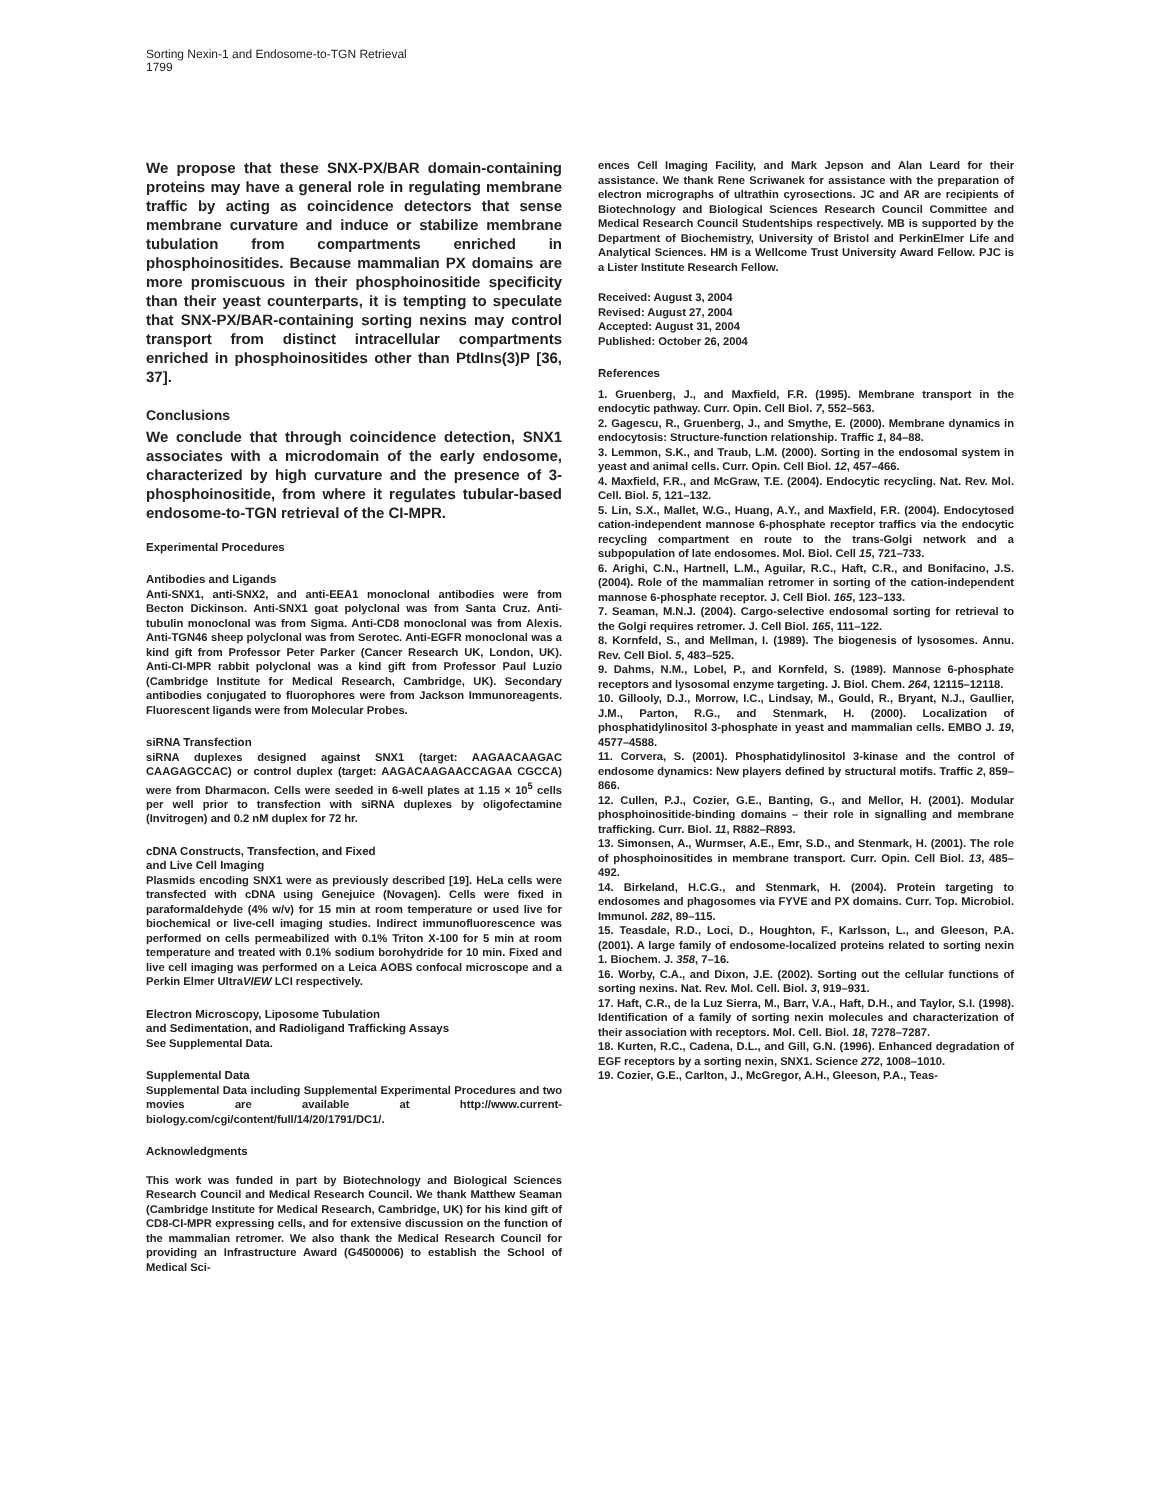Sorting Nexin-1 and Endosome-to-TGN Retrieval
1799
We propose that these SNX-PX/BAR domain-containing proteins may have a general role in regulating membrane traffic by acting as coincidence detectors that sense membrane curvature and induce or stabilize membrane tubulation from compartments enriched in phosphoinositides. Because mammalian PX domains are more promiscuous in their phosphoinositide specificity than their yeast counterparts, it is tempting to speculate that SNX-PX/BAR-containing sorting nexins may control transport from distinct intracellular compartments enriched in phosphoinositides other than PtdIns(3)P [36, 37].
Conclusions
We conclude that through coincidence detection, SNX1 associates with a microdomain of the early endosome, characterized by high curvature and the presence of 3-phosphoinositide, from where it regulates tubular-based endosome-to-TGN retrieval of the CI-MPR.
Experimental Procedures
Antibodies and Ligands
Anti-SNX1, anti-SNX2, and anti-EEA1 monoclonal antibodies were from Becton Dickinson. Anti-SNX1 goat polyclonal was from Santa Cruz. Anti-tubulin monoclonal was from Sigma. Anti-CD8 monoclonal was from Alexis. Anti-TGN46 sheep polyclonal was from Serotec. Anti-EGFR monoclonal was a kind gift from Professor Peter Parker (Cancer Research UK, London, UK). Anti-CI-MPR rabbit polyclonal was a kind gift from Professor Paul Luzio (Cambridge Institute for Medical Research, Cambridge, UK). Secondary antibodies conjugated to fluorophores were from Jackson Immunoreagents. Fluorescent ligands were from Molecular Probes.
siRNA Transfection
siRNA duplexes designed against SNX1 (target: AAGAACAAGAC CAAGAGCCAC) or control duplex (target: AAGACAAGAACCAGAA CGCCA) were from Dharmacon. Cells were seeded in 6-well plates at 1.15 × 10<sup>5</sup> cells per well prior to transfection with siRNA duplexes by oligofectamine (Invitrogen) and 0.2 nM duplex for 72 hr.
cDNA Constructs, Transfection, and Fixed
and Live Cell Imaging
Plasmids encoding SNX1 were as previously described [19]. HeLa cells were transfected with cDNA using Genejuice (Novagen). Cells were fixed in paraformaldehyde (4% w/v) for 15 min at room temperature or used live for biochemical or live-cell imaging studies. Indirect immunofluorescence was performed on cells permeabilized with 0.1% Triton X-100 for 5 min at room temperature and treated with 0.1% sodium borohydride for 10 min. Fixed and live cell imaging was performed on a Leica AOBS confocal microscope and a Perkin Elmer UltraVIEW LCI respectively.
Electron Microscopy, Liposome Tubulation
and Sedimentation, and Radioligand Trafficking Assays
See Supplemental Data.
Supplemental Data
Supplemental Data including Supplemental Experimental Procedures and two movies are available at http://www.current-biology.com/cgi/content/full/14/20/1791/DC1/.
Acknowledgments
This work was funded in part by Biotechnology and Biological Sciences Research Council and Medical Research Council. We thank Matthew Seaman (Cambridge Institute for Medical Research, Cambridge, UK) for his kind gift of CD8-CI-MPR expressing cells, and for extensive discussion on the function of the mammalian retromer. We also thank the Medical Research Council for providing an Infrastructure Award (G4500006) to establish the School of Medical Sci-
ences Cell Imaging Facility, and Mark Jepson and Alan Leard for their assistance. We thank Rene Scriwanek for assistance with the preparation of electron micrographs of ultrathin cyrosections. JC and AR are recipients of Biotechnology and Biological Sciences Research Council Committee and Medical Research Council Studentships respectively. MB is supported by the Department of Biochemistry, University of Bristol and PerkinElmer Life and Analytical Sciences. HM is a Wellcome Trust University Award Fellow. PJC is a Lister Institute Research Fellow.
Received: August 3, 2004
Revised: August 27, 2004
Accepted: August 31, 2004
Published: October 26, 2004
References
1. Gruenberg, J., and Maxfield, F.R. (1995). Membrane transport in the endocytic pathway. Curr. Opin. Cell Biol. 7, 552–563.
2. Gagescu, R., Gruenberg, J., and Smythe, E. (2000). Membrane dynamics in endocytosis: Structure-function relationship. Traffic 1, 84–88.
3. Lemmon, S.K., and Traub, L.M. (2000). Sorting in the endosomal system in yeast and animal cells. Curr. Opin. Cell Biol. 12, 457–466.
4. Maxfield, F.R., and McGraw, T.E. (2004). Endocytic recycling. Nat. Rev. Mol. Cell. Biol. 5, 121–132.
5. Lin, S.X., Mallet, W.G., Huang, A.Y., and Maxfield, F.R. (2004). Endocytosed cation-independent mannose 6-phosphate receptor traffics via the endocytic recycling compartment en route to the trans-Golgi network and a subpopulation of late endosomes. Mol. Biol. Cell 15, 721–733.
6. Arighi, C.N., Hartnell, L.M., Aguilar, R.C., Haft, C.R., and Bonifacino, J.S. (2004). Role of the mammalian retromer in sorting of the cation-independent mannose 6-phosphate receptor. J. Cell Biol. 165, 123–133.
7. Seaman, M.N.J. (2004). Cargo-selective endosomal sorting for retrieval to the Golgi requires retromer. J. Cell Biol. 165, 111–122.
8. Kornfeld, S., and Mellman, I. (1989). The biogenesis of lysosomes. Annu. Rev. Cell Biol. 5, 483–525.
9. Dahms, N.M., Lobel, P., and Kornfeld, S. (1989). Mannose 6-phosphate receptors and lysosomal enzyme targeting. J. Biol. Chem. 264, 12115–12118.
10. Gillooly, D.J., Morrow, I.C., Lindsay, M., Gould, R., Bryant, N.J., Gaullier, J.M., Parton, R.G., and Stenmark, H. (2000). Localization of phosphatidylinositol 3-phosphate in yeast and mammalian cells. EMBO J. 19, 4577–4588.
11. Corvera, S. (2001). Phosphatidylinositol 3-kinase and the control of endosome dynamics: New players defined by structural motifs. Traffic 2, 859–866.
12. Cullen, P.J., Cozier, G.E., Banting, G., and Mellor, H. (2001). Modular phosphoinositide-binding domains – their role in signalling and membrane trafficking. Curr. Biol. 11, R882–R893.
13. Simonsen, A., Wurmser, A.E., Emr, S.D., and Stenmark, H. (2001). The role of phosphoinositides in membrane transport. Curr. Opin. Cell Biol. 13, 485–492.
14. Birkeland, H.C.G., and Stenmark, H. (2004). Protein targeting to endosomes and phagosomes via FYVE and PX domains. Curr. Top. Microbiol. Immunol. 282, 89–115.
15. Teasdale, R.D., Loci, D., Houghton, F., Karlsson, L., and Gleeson, P.A. (2001). A large family of endosome-localized proteins related to sorting nexin 1. Biochem. J. 358, 7–16.
16. Worby, C.A., and Dixon, J.E. (2002). Sorting out the cellular functions of sorting nexins. Nat. Rev. Mol. Cell. Biol. 3, 919–931.
17. Haft, C.R., de la Luz Sierra, M., Barr, V.A., Haft, D.H., and Taylor, S.I. (1998). Identification of a family of sorting nexin molecules and characterization of their association with receptors. Mol. Cell. Biol. 18, 7278–7287.
18. Kurten, R.C., Cadena, D.L., and Gill, G.N. (1996). Enhanced degradation of EGF receptors by a sorting nexin, SNX1. Science 272, 1008–1010.
19. Cozier, G.E., Carlton, J., McGregor, A.H., Gleeson, P.A., Teas-